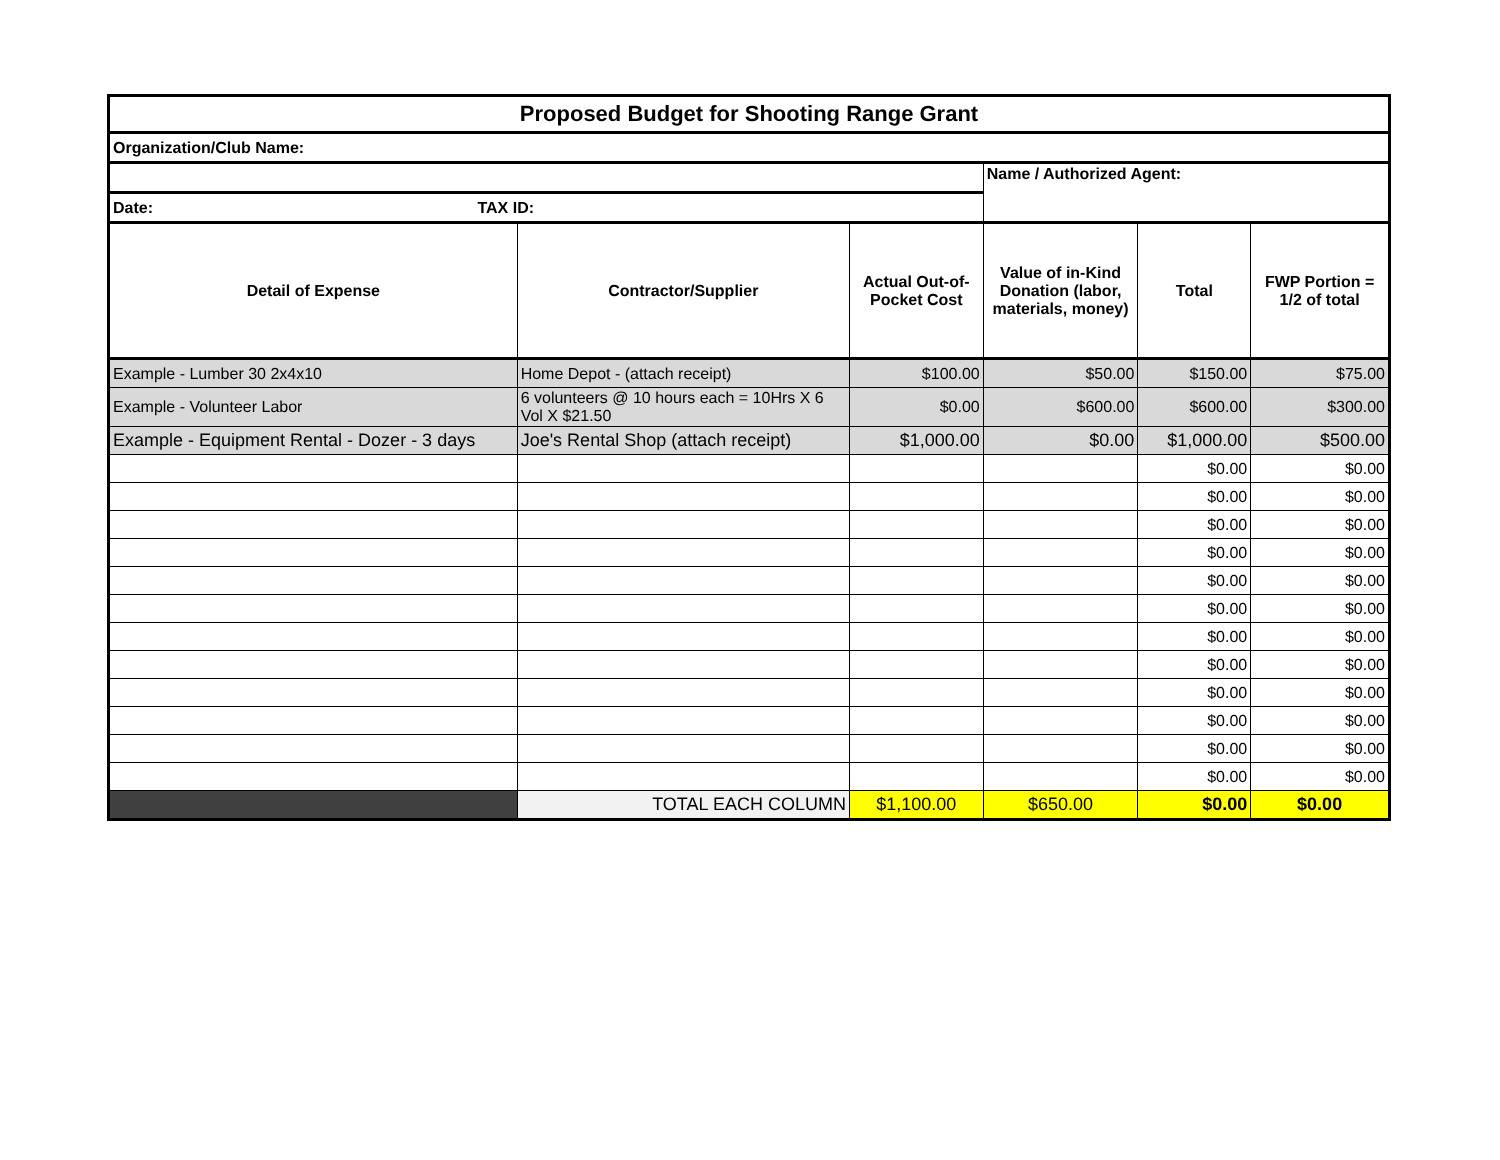| Proposed Budget for Shooting Range Grant | | | | | |
| --- | --- | --- | --- | --- | --- |
| Organization/Club Name: | | | | | |
| | | | Name / Authorized Agent: | | |
| Date: TAX ID: | | | | | |
| Detail of Expense | Contractor/Supplier | Actual Out-of-Pocket Cost | Value of in-Kind Donation (labor, materials, money) | Total | FWP Portion = 1/2 of total |
| Example - Lumber 30 2x4x10 | Home Depot - (attach receipt) | $100.00 | $50.00 | $150.00 | $75.00 |
| Example - Volunteer Labor | 6 volunteers @ 10 hours each = 10Hrs X 6 Vol X $21.50 | $0.00 | $600.00 | $600.00 | $300.00 |
| Example - Equipment Rental - Dozer - 3 days | Joe's Rental Shop (attach receipt) | $1,000.00 | $0.00 | $1,000.00 | $500.00 |
| | | | | $0.00 | $0.00 |
| | | | | $0.00 | $0.00 |
| | | | | $0.00 | $0.00 |
| | | | | $0.00 | $0.00 |
| | | | | $0.00 | $0.00 |
| | | | | $0.00 | $0.00 |
| | | | | $0.00 | $0.00 |
| | | | | $0.00 | $0.00 |
| | | | | $0.00 | $0.00 |
| | | | | $0.00 | $0.00 |
| | | | | $0.00 | $0.00 |
| | | | | $0.00 | $0.00 |
| | TOTAL EACH COLUMN | $1,100.00 | $650.00 | $0.00 | $0.00 |